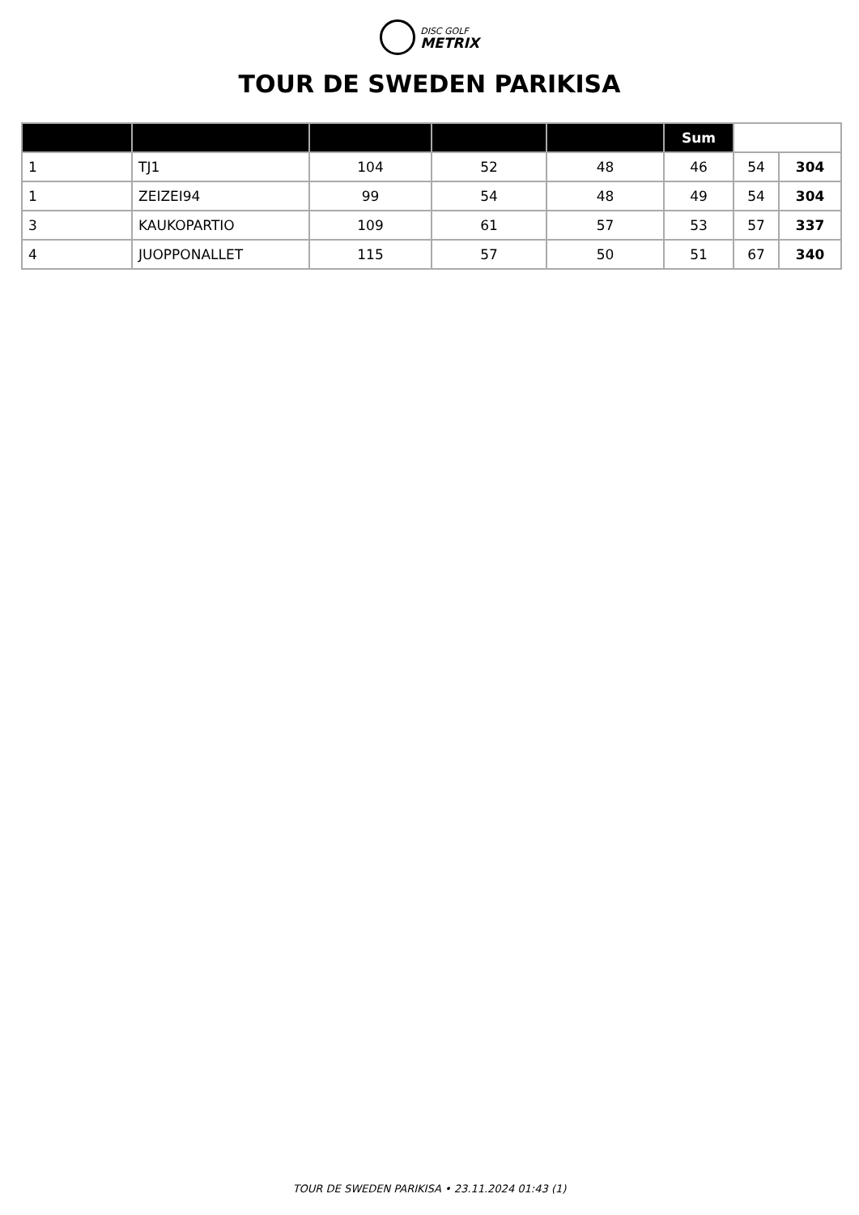DISC GOLF
METRIX
TOUR DE SWEDEN PARIKISA
| | | | | | Sum | | |
| --- | --- | --- | --- | --- | --- | --- | --- |
| 1 | TJ1 | 104 | 52 | 48 | 46 | 54 | 304 |
| 1 | ZEIZEI94 | 99 | 54 | 48 | 49 | 54 | 304 |
| 3 | KAUKOPARTIO | 109 | 61 | 57 | 53 | 57 | 337 |
| 4 | JUOPPONALLET | 115 | 57 | 50 | 51 | 67 | 340 |
TOUR DE SWEDEN PARIKISA • 23.11.2024 01:43 (1)